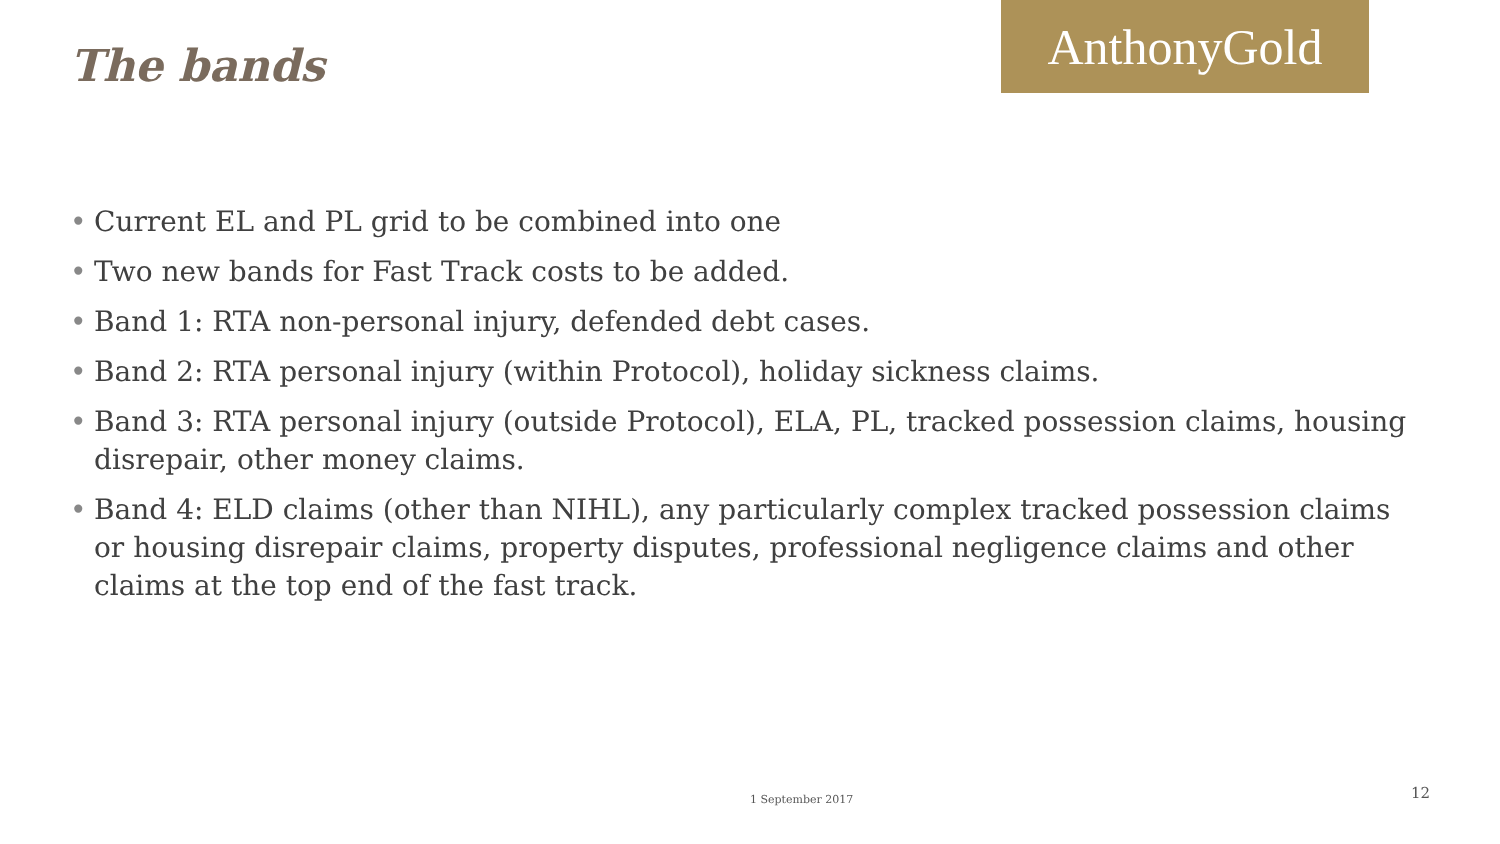The bands
AnthonyGold
• Current EL and PL grid to be combined into one
• Two new bands for Fast Track costs to be added.
• Band 1: RTA non-personal injury, defended debt cases.
• Band 2: RTA personal injury (within Protocol), holiday sickness claims.
• Band 3: RTA personal injury (outside Protocol), ELA, PL, tracked possession claims, housing disrepair, other money claims.
• Band 4: ELD claims (other than NIHL), any particularly complex tracked possession claims or housing disrepair claims, property disputes, professional negligence claims and other claims at the top end of the fast track.
1 September 2017 12